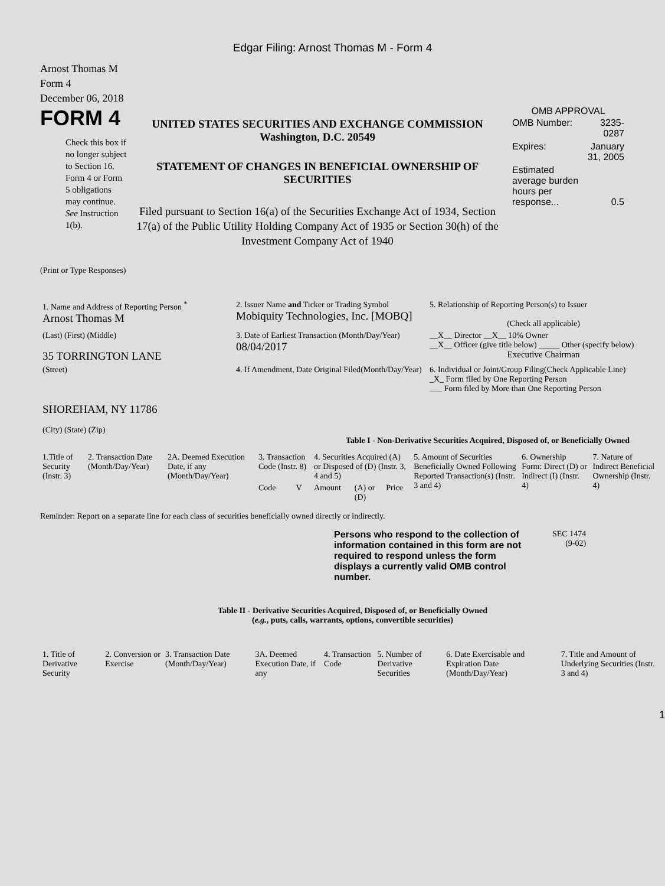Edgar Filing: Arnost Thomas M - Form 4
Arnost Thomas M
Form 4
December 06, 2018
FORM 4
Check this box if no longer subject to Section 16. Form 4 or Form 5 obligations may continue. See Instruction 1(b).
UNITED STATES SECURITIES AND EXCHANGE COMMISSION
Washington, D.C. 20549
STATEMENT OF CHANGES IN BENEFICIAL OWNERSHIP OF SECURITIES
Filed pursuant to Section 16(a) of the Securities Exchange Act of 1934, Section 17(a) of the Public Utility Holding Company Act of 1935 or Section 30(h) of the Investment Company Act of 1940
OMB APPROVAL
| OMB Number: | 3235-0287 |
| Expires: | January 31, 2005 |
| Estimated average burden hours per response... | 0.5 |
(Print or Type Responses)
| 1. Name and Address of Reporting Person <sup>*</sup> Arnost Thomas M | 2. Issuer Name and Ticker or Trading Symbol Mobiquity Technologies, Inc. [MOBQ] | 5. Relationship of Reporting Person(s) to Issuer (Check all applicable) |
| (Last) (First) (Middle) 35 TORRINGTON LANE | 3. Date of Earliest Transaction (Month/Day/Year) 08/04/2017 | __X__ Director __X__ 10% Owner __X__ Officer (give title below) _____ Other (specify below) Executive Chairman |
| (Street) SHOREHAM, NY 11786 (City) (State) (Zip) | 4. If Amendment, Date Original Filed (Month/Day/Year) | 6. Individual or Joint/Group Filing (Check Applicable Line) _X_ Form filed by One Reporting Person ___ Form filed by More than One Reporting Person |
Table I - Non-Derivative Securities Acquired, Disposed of, or Beneficially Owned
| 1.Title of Security (Instr. 3) | 2. Transaction Date (Month/Day/Year) | 2A. Deemed Execution Date, if any (Month/Day/Year) | 3. Transaction Code (Instr. 8) | | 4. Securities Acquired (A) or Disposed of (D) (Instr. 3, 4 and 5) | | | 5. Amount of Securities Beneficially Owned Following Reported Transaction(s) (Instr. 3 and 4) | 6. Ownership Form: Direct (D) or Indirect (I) (Instr. 4) | 7. Nature of Indirect Beneficial Ownership (Instr. 4) |
| --- | --- | --- | --- | --- | --- | --- | --- | --- | --- | --- |
| | | | Code | V | Amount | (A) or (D) | Price | | | |
Reminder: Report on a separate line for each class of securities beneficially owned directly or indirectly.
Persons who respond to the collection of information contained in this form are not required to respond unless the form displays a currently valid OMB control number.
SEC 1474
(9-02)
Table II - Derivative Securities Acquired, Disposed of, or Beneficially Owned
(e.g., puts, calls, warrants, options, convertible securities)
| 1. Title of Derivative Security | 2. Conversion or Exercise | 3. Transaction Date (Month/Day/Year) | 3A. Deemed Execution Date, if any | 4. Transaction Code | 5. Number of Derivative Securities | 6. Date Exercisable and Expiration Date (Month/Day/Year) | 7. Title and Amount of Underlying Securities (Instr. 3 and 4) |
| --- | --- | --- | --- | --- | --- | --- | --- |
1